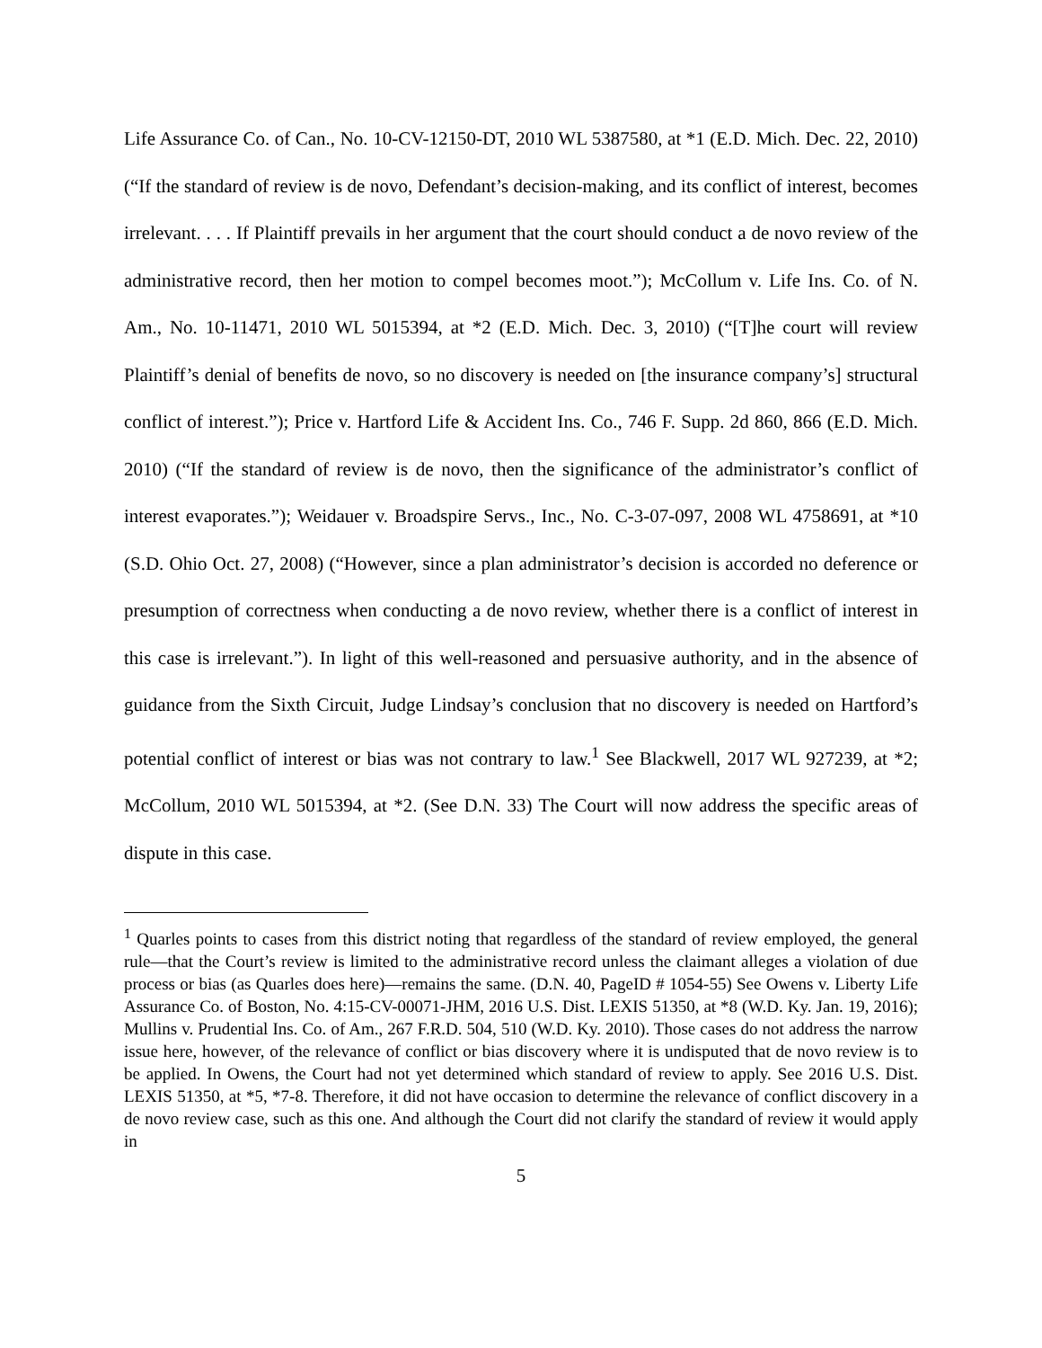Life Assurance Co. of Can., No. 10-CV-12150-DT, 2010 WL 5387580, at *1 (E.D. Mich. Dec. 22, 2010) (“If the standard of review is de novo, Defendant’s decision-making, and its conflict of interest, becomes irrelevant. . . . If Plaintiff prevails in her argument that the court should conduct a de novo review of the administrative record, then her motion to compel becomes moot.”); McCollum v. Life Ins. Co. of N. Am., No. 10-11471, 2010 WL 5015394, at *2 (E.D. Mich. Dec. 3, 2010) (“[T]he court will review Plaintiff’s denial of benefits de novo, so no discovery is needed on [the insurance company’s] structural conflict of interest.”); Price v. Hartford Life & Accident Ins. Co., 746 F. Supp. 2d 860, 866 (E.D. Mich. 2010) (“If the standard of review is de novo, then the significance of the administrator’s conflict of interest evaporates.”); Weidauer v. Broadspire Servs., Inc., No. C-3-07-097, 2008 WL 4758691, at *10 (S.D. Ohio Oct. 27, 2008) (“However, since a plan administrator’s decision is accorded no deference or presumption of correctness when conducting a de novo review, whether there is a conflict of interest in this case is irrelevant.”). In light of this well-reasoned and persuasive authority, and in the absence of guidance from the Sixth Circuit, Judge Lindsay’s conclusion that no discovery is needed on Hartford’s potential conflict of interest or bias was not contrary to law.<sup>1</sup> See Blackwell, 2017 WL 927239, at *2; McCollum, 2010 WL 5015394, at *2. (See D.N. 33) The Court will now address the specific areas of dispute in this case.
<sup>1</sup> Quarles points to cases from this district noting that regardless of the standard of review employed, the general rule—that the Court’s review is limited to the administrative record unless the claimant alleges a violation of due process or bias (as Quarles does here)—remains the same. (D.N. 40, PageID # 1054-55) See Owens v. Liberty Life Assurance Co. of Boston, No. 4:15-CV-00071-JHM, 2016 U.S. Dist. LEXIS 51350, at *8 (W.D. Ky. Jan. 19, 2016); Mullins v. Prudential Ins. Co. of Am., 267 F.R.D. 504, 510 (W.D. Ky. 2010). Those cases do not address the narrow issue here, however, of the relevance of conflict or bias discovery where it is undisputed that de novo review is to be applied. In Owens, the Court had not yet determined which standard of review to apply. See 2016 U.S. Dist. LEXIS 51350, at *5, *7-8. Therefore, it did not have occasion to determine the relevance of conflict discovery in a de novo review case, such as this one. And although the Court did not clarify the standard of review it would apply in
5